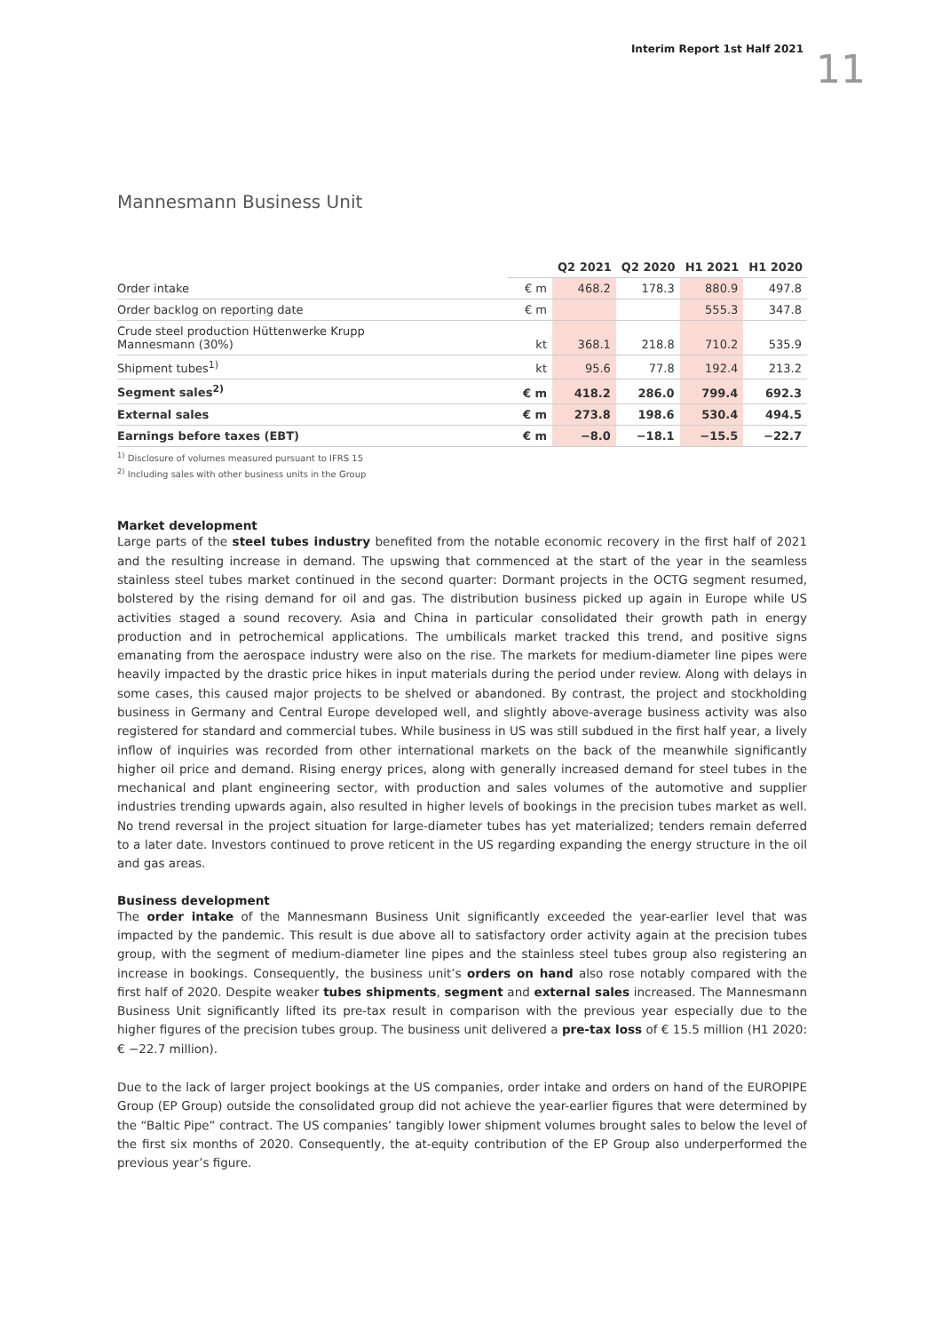Interim Report 1st Half 2021
11
Mannesmann Business Unit
| | | Q2 2021 | Q2 2020 | H1 2021 | H1 2020 |
| --- | --- | --- | --- | --- | --- |
| Order intake | € m | 468.2 | 178.3 | 880.9 | 497.8 |
| Order backlog on reporting date | € m | | | 555.3 | 347.8 |
| Crude steel production Hüttenwerke Krupp Mannesmann (30%) | kt | 368.1 | 218.8 | 710.2 | 535.9 |
| Shipment tubes<sup>1)</sup> | kt | 95.6 | 77.8 | 192.4 | 213.2 |
| Segment sales<sup>2)</sup> | € m | 418.2 | 286.0 | 799.4 | 692.3 |
| External sales | € m | 273.8 | 198.6 | 530.4 | 494.5 |
| Earnings before taxes (EBT) | € m | −8.0 | −18.1 | −15.5 | −22.7 |
<sup>1)</sup> Disclosure of volumes measured pursuant to IFRS 15
<sup>2)</sup> Including sales with other business units in the Group
Market development
Large parts of the steel tubes industry benefited from the notable economic recovery in the first half of 2021 and the resulting increase in demand. The upswing that commenced at the start of the year in the seamless stainless steel tubes market continued in the second quarter: Dormant projects in the OCTG segment resumed, bolstered by the rising demand for oil and gas. The distribution business picked up again in Europe while US activities staged a sound recovery. Asia and China in particular consolidated their growth path in energy production and in petrochemical applications. The umbilicals market tracked this trend, and positive signs emanating from the aerospace industry were also on the rise. The markets for medium-diameter line pipes were heavily impacted by the drastic price hikes in input materials during the period under review. Along with delays in some cases, this caused major projects to be shelved or abandoned. By contrast, the project and stockholding business in Germany and Central Europe developed well, and slightly above-average business activity was also registered for standard and commercial tubes. While business in US was still subdued in the first half year, a lively inflow of inquiries was recorded from other international markets on the back of the meanwhile significantly higher oil price and demand. Rising energy prices, along with generally increased demand for steel tubes in the mechanical and plant engineering sector, with production and sales volumes of the automotive and supplier industries trending upwards again, also resulted in higher levels of bookings in the precision tubes market as well. No trend reversal in the project situation for large-diameter tubes has yet materialized; tenders remain deferred to a later date. Investors continued to prove reticent in the US regarding expanding the energy structure in the oil and gas areas.
Business development
The order intake of the Mannesmann Business Unit significantly exceeded the year-earlier level that was impacted by the pandemic. This result is due above all to satisfactory order activity again at the precision tubes group, with the segment of medium-diameter line pipes and the stainless steel tubes group also registering an increase in bookings. Consequently, the business unit’s orders on hand also rose notably compared with the first half of 2020. Despite weaker tubes shipments, segment and external sales increased. The Mannesmann Business Unit significantly lifted its pre-tax result in comparison with the previous year especially due to the higher figures of the precision tubes group. The business unit delivered a pre-tax loss of € 15.5 million (H1 2020: € −22.7 million).
Due to the lack of larger project bookings at the US companies, order intake and orders on hand of the EUROPIPE Group (EP Group) outside the consolidated group did not achieve the year-earlier figures that were determined by the “Baltic Pipe” contract. The US companies’ tangibly lower shipment volumes brought sales to below the level of the first six months of 2020. Consequently, the at-equity contribution of the EP Group also underperformed the previous year’s figure.